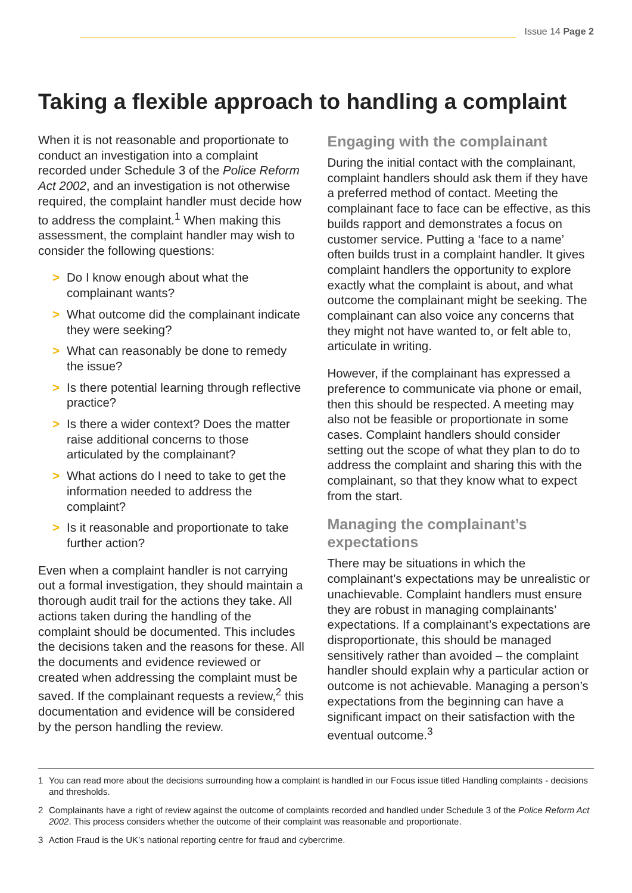Issue 14 Page 2
Taking a flexible approach to handling a complaint
When it is not reasonable and proportionate to conduct an investigation into a complaint recorded under Schedule 3 of the Police Reform Act 2002, and an investigation is not otherwise required, the complaint handler must decide how to address the complaint.<sup>1</sup> When making this assessment, the complaint handler may wish to consider the following questions:
> Do I know enough about what the complainant wants?
> What outcome did the complainant indicate they were seeking?
> What can reasonably be done to remedy the issue?
> Is there potential learning through reflective practice?
> Is there a wider context? Does the matter raise additional concerns to those articulated by the complainant?
> What actions do I need to take to get the information needed to address the complaint?
> Is it reasonable and proportionate to take further action?
Even when a complaint handler is not carrying out a formal investigation, they should maintain a thorough audit trail for the actions they take. All actions taken during the handling of the complaint should be documented. This includes the decisions taken and the reasons for these. All the documents and evidence reviewed or created when addressing the complaint must be saved. If the complainant requests a review,<sup>2</sup> this documentation and evidence will be considered by the person handling the review.
Engaging with the complainant
During the initial contact with the complainant, complaint handlers should ask them if they have a preferred method of contact. Meeting the complainant face to face can be effective, as this builds rapport and demonstrates a focus on customer service. Putting a ‘face to a name’ often builds trust in a complaint handler. It gives complaint handlers the opportunity to explore exactly what the complaint is about, and what outcome the complainant might be seeking. The complainant can also voice any concerns that they might not have wanted to, or felt able to, articulate in writing.
However, if the complainant has expressed a preference to communicate via phone or email, then this should be respected. A meeting may also not be feasible or proportionate in some cases. Complaint handlers should consider setting out the scope of what they plan to do to address the complaint and sharing this with the complainant, so that they know what to expect from the start.
Managing the complainant’s expectations
There may be situations in which the complainant’s expectations may be unrealistic or unachievable. Complaint handlers must ensure they are robust in managing complainants’ expectations. If a complainant’s expectations are disproportionate, this should be managed sensitively rather than avoided – the complaint handler should explain why a particular action or outcome is not achievable. Managing a person’s expectations from the beginning can have a significant impact on their satisfaction with the eventual outcome.<sup>3</sup>
1 You can read more about the decisions surrounding how a complaint is handled in our Focus issue titled Handling complaints - decisions and thresholds.
2 Complainants have a right of review against the outcome of complaints recorded and handled under Schedule 3 of the Police Reform Act 2002. This process considers whether the outcome of their complaint was reasonable and proportionate.
3 Action Fraud is the UK’s national reporting centre for fraud and cybercrime.